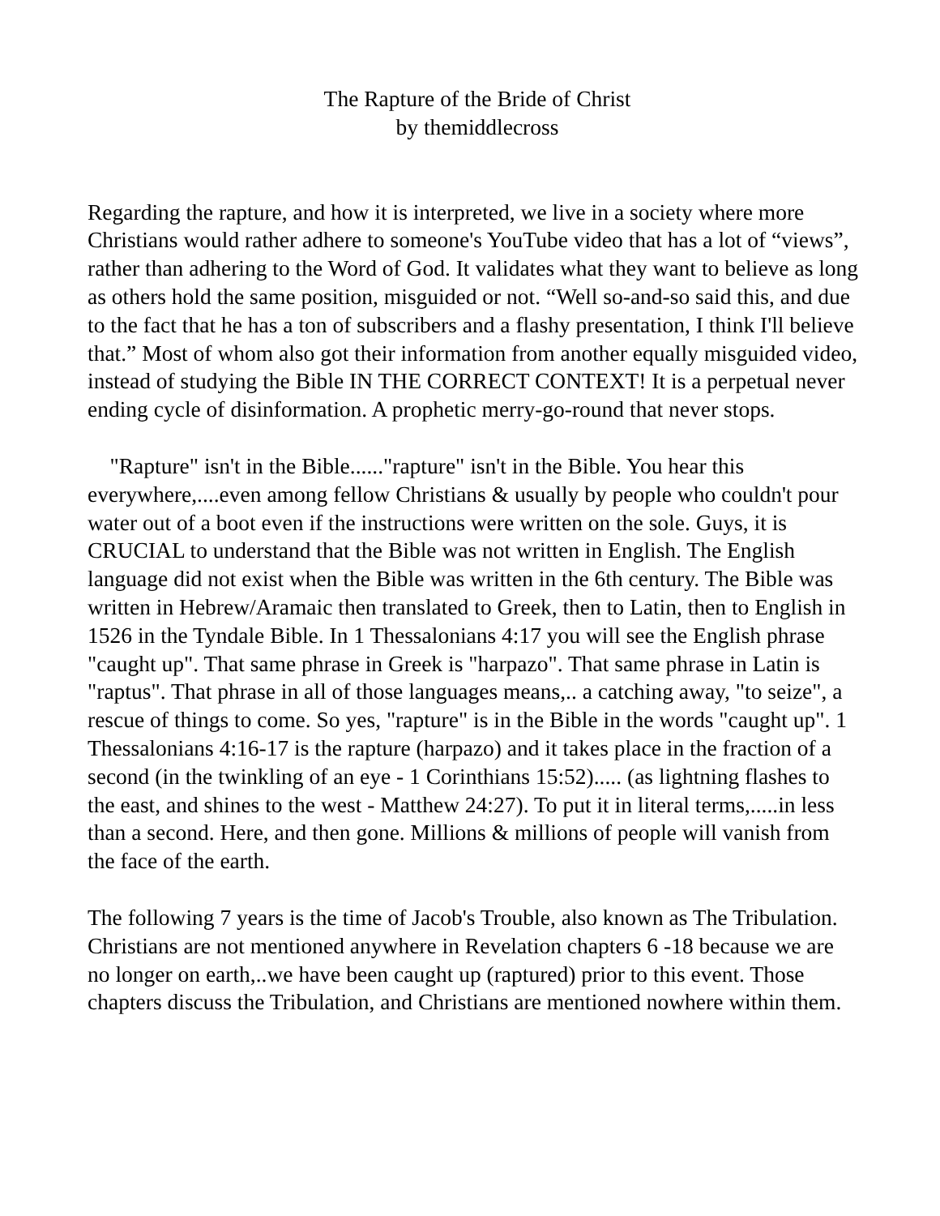The Rapture of the Bride of Christ
by themiddlecross
Regarding the rapture, and how it is interpreted, we live in a society where more Christians would rather adhere to someone's YouTube video that has a lot of “views”, rather than adhering to the Word of God. It validates what they want to believe as long as others hold the same position, misguided or not. “Well so-and-so said this, and due to the fact that he has a ton of subscribers and a flashy presentation, I think I'll believe that.” Most of whom also got their information from another equally misguided video, instead of studying the Bible IN THE CORRECT CONTEXT! It is a perpetual never ending cycle of disinformation. A prophetic merry-go-round that never stops.
"Rapture" isn't in the Bible......"rapture" isn't in the Bible. You hear this everywhere,....even among fellow Christians & usually by people who couldn't pour water out of a boot even if the instructions were written on the sole. Guys, it is CRUCIAL to understand that the Bible was not written in English. The English language did not exist when the Bible was written in the 6th century. The Bible was written in Hebrew/Aramaic then translated to Greek, then to Latin, then to English in 1526 in the Tyndale Bible. In 1 Thessalonians 4:17 you will see the English phrase "caught up". That same phrase in Greek is "harpazo". That same phrase in Latin is "raptus". That phrase in all of those languages means,.. a catching away, "to seize", a rescue of things to come. So yes, "rapture" is in the Bible in the words "caught up". 1 Thessalonians 4:16-17 is the rapture (harpazo) and it takes place in the fraction of a second (in the twinkling of an eye - 1 Corinthians 15:52)..... (as lightning flashes to the east, and shines to the west - Matthew 24:27). To put it in literal terms,.....in less than a second. Here, and then gone. Millions & millions of people will vanish from the face of the earth.
The following 7 years is the time of Jacob's Trouble, also known as The Tribulation. Christians are not mentioned anywhere in Revelation chapters 6 -18 because we are no longer on earth,..we have been caught up (raptured) prior to this event. Those chapters discuss the Tribulation, and Christians are mentioned nowhere within them.